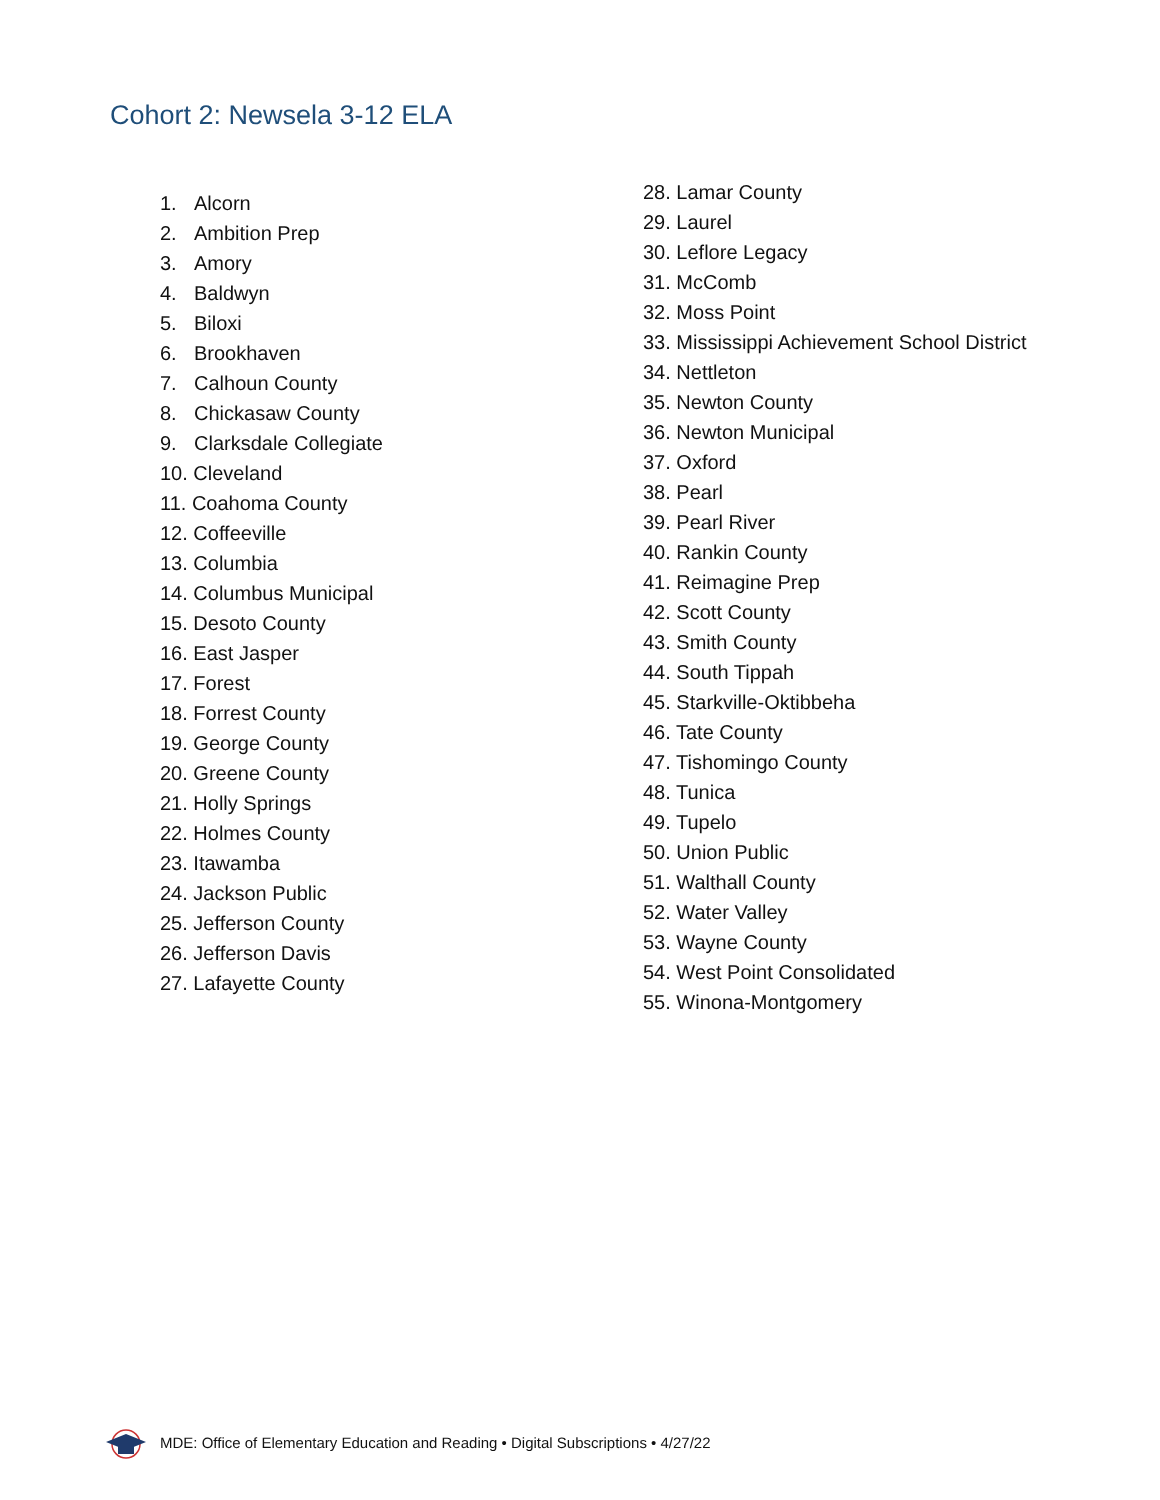Cohort 2: Newsela 3-12 ELA
1. Alcorn
2. Ambition Prep
3. Amory
4. Baldwyn
5. Biloxi
6. Brookhaven
7. Calhoun County
8. Chickasaw County
9. Clarksdale Collegiate
10. Cleveland
11. Coahoma County
12. Coffeeville
13. Columbia
14. Columbus Municipal
15. Desoto County
16. East Jasper
17. Forest
18. Forrest County
19. George County
20. Greene County
21. Holly Springs
22. Holmes County
23. Itawamba
24. Jackson Public
25. Jefferson County
26. Jefferson Davis
27. Lafayette County
28. Lamar County
29. Laurel
30. Leflore Legacy
31. McComb
32. Moss Point
33. Mississippi Achievement School District
34. Nettleton
35. Newton County
36. Newton Municipal
37. Oxford
38. Pearl
39. Pearl River
40. Rankin County
41. Reimagine Prep
42. Scott County
43. Smith County
44. South Tippah
45. Starkville-Oktibbeha
46. Tate County
47. Tishomingo County
48. Tunica
49. Tupelo
50. Union Public
51. Walthall County
52. Water Valley
53. Wayne County
54. West Point Consolidated
55. Winona-Montgomery
MDE: Office of Elementary Education and Reading • Digital Subscriptions • 4/27/22